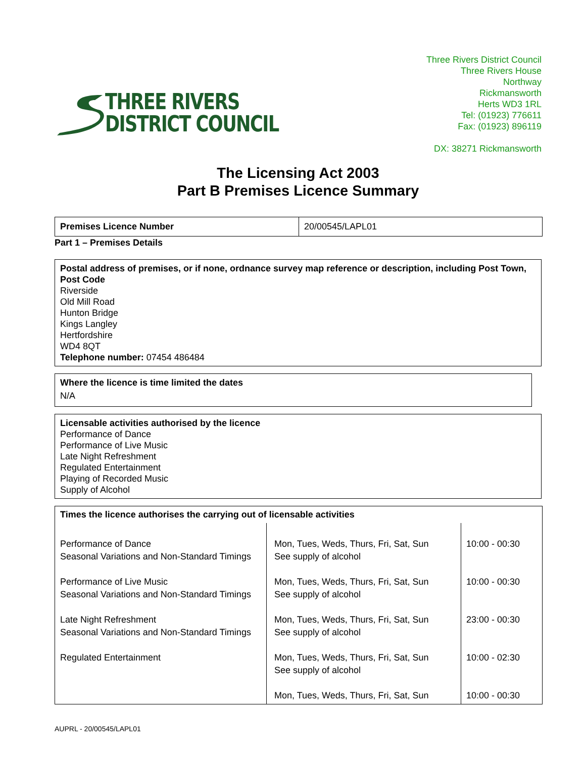THREE RIVERS
DISTRICT COUNCIL
Three Rivers District Council
Three Rivers House
Northway
Rickmansworth
Herts WD3 1RL
Tel: (01923) 776611
Fax: (01923) 896119
DX: 38271 Rickmansworth
The Licensing Act 2003
Part B Premises Licence Summary
| Premises Licence Number | 20/00545/LAPL01 |
Part 1 – Premises Details
Postal address of premises, or if none, ordnance survey map reference or description, including Post Town, Post Code
Riverside
Old Mill Road
Hunton Bridge
Kings Langley
Hertfordshire
WD4 8QT
Telephone number: 07454 486484
Where the licence is time limited the dates
N/A
Licensable activities authorised by the licence
Performance of Dance
Performance of Live Music
Late Night Refreshment
Regulated Entertainment
Playing of Recorded Music
Supply of Alcohol
| Times the licence authorises the carrying out of licensable activities | | |
| Performance of Dance Seasonal Variations and Non-Standard Timings Performance of Live Music Seasonal Variations and Non-Standard Timings Late Night Refreshment Seasonal Variations and Non-Standard Timings Regulated Entertainment | Mon, Tues, Weds, Thurs, Fri, Sat, Sun See supply of alcohol Mon, Tues, Weds, Thurs, Fri, Sat, Sun See supply of alcohol Mon, Tues, Weds, Thurs, Fri, Sat, Sun See supply of alcohol Mon, Tues, Weds, Thurs, Fri, Sat, Sun See supply of alcohol Mon, Tues, Weds, Thurs, Fri, Sat, Sun | 10:00 - 00:30 10:00 - 00:30 23:00 - 00:30 10:00 - 02:30 10:00 - 00:30 |
AUPRL - 20/00545/LAPL01